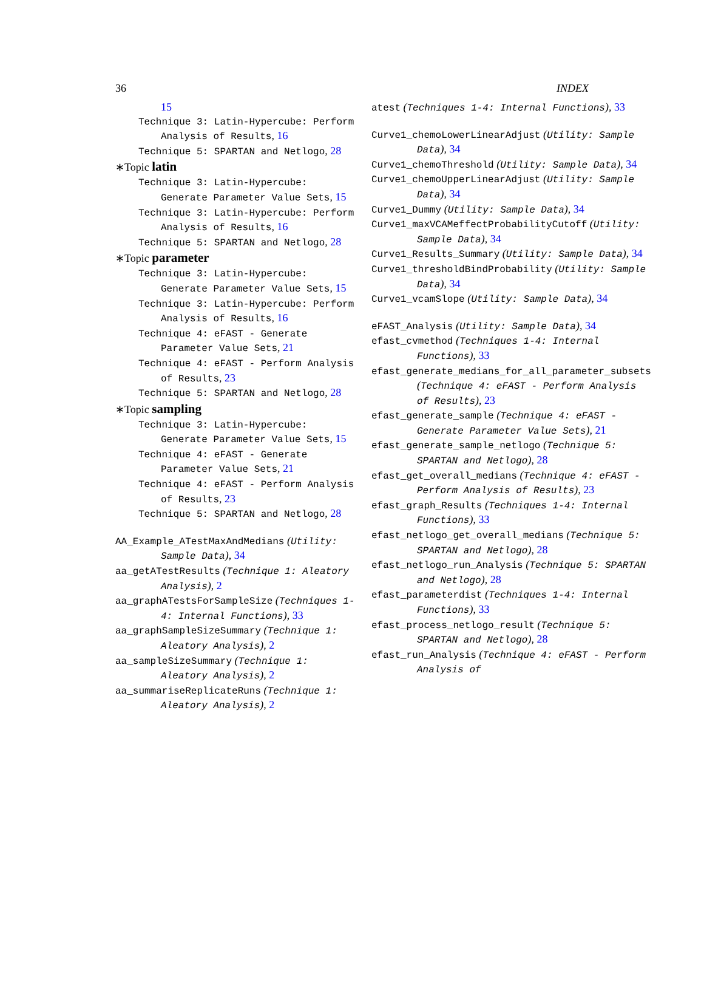36 INDEX
15
Technique 3: Latin-Hypercube: Perform Analysis of Results, 16
Technique 5: SPARTAN and Netlogo, 28
∗Topic latin
Technique 3: Latin-Hypercube: Generate Parameter Value Sets, 15
Technique 3: Latin-Hypercube: Perform Analysis of Results, 16
Technique 5: SPARTAN and Netlogo, 28
∗Topic parameter
Technique 3: Latin-Hypercube: Generate Parameter Value Sets, 15
Technique 3: Latin-Hypercube: Perform Analysis of Results, 16
Technique 4: eFAST - Generate Parameter Value Sets, 21
Technique 4: eFAST - Perform Analysis of Results, 23
Technique 5: SPARTAN and Netlogo, 28
∗Topic sampling
Technique 3: Latin-Hypercube: Generate Parameter Value Sets, 15
Technique 4: eFAST - Generate Parameter Value Sets, 21
Technique 4: eFAST - Perform Analysis of Results, 23
Technique 5: SPARTAN and Netlogo, 28
AA_Example_ATestMaxAndMedians (Utility: Sample Data), 34
aa_getATestResults (Technique 1: Aleatory Analysis), 2
aa_graphATestsForSampleSize (Techniques 1-4: Internal Functions), 33
aa_graphSampleSizeSummary (Technique 1: Aleatory Analysis), 2
aa_sampleSizeSummary (Technique 1: Aleatory Analysis), 2
aa_summariseReplicateRuns (Technique 1: Aleatory Analysis), 2
atest (Techniques 1-4: Internal Functions), 33
Curve1_chemoLowerLinearAdjust (Utility: Sample Data), 34
Curve1_chemoThreshold (Utility: Sample Data), 34
Curve1_chemoUpperLinearAdjust (Utility: Sample Data), 34
Curve1_Dummy (Utility: Sample Data), 34
Curve1_maxVCAMeffectProbabilityCutoff (Utility: Sample Data), 34
Curve1_Results_Summary (Utility: Sample Data), 34
Curve1_thresholdBindProbability (Utility: Sample Data), 34
Curve1_vcamSlope (Utility: Sample Data), 34
eFAST_Analysis (Utility: Sample Data), 34
efast_cvmethod (Techniques 1-4: Internal Functions), 33
efast_generate_medians_for_all_parameter_subsets (Technique 4: eFAST - Perform Analysis of Results), 23
efast_generate_sample (Technique 4: eFAST - Generate Parameter Value Sets), 21
efast_generate_sample_netlogo (Technique 5: SPARTAN and Netlogo), 28
efast_get_overall_medians (Technique 4: eFAST - Perform Analysis of Results), 23
efast_graph_Results (Techniques 1-4: Internal Functions), 33
efast_netlogo_get_overall_medians (Technique 5: SPARTAN and Netlogo), 28
efast_netlogo_run_Analysis (Technique 5: SPARTAN and Netlogo), 28
efast_parameterdist (Techniques 1-4: Internal Functions), 33
efast_process_netlogo_result (Technique 5: SPARTAN and Netlogo), 28
efast_run_Analysis (Technique 4: eFAST - Perform Analysis of